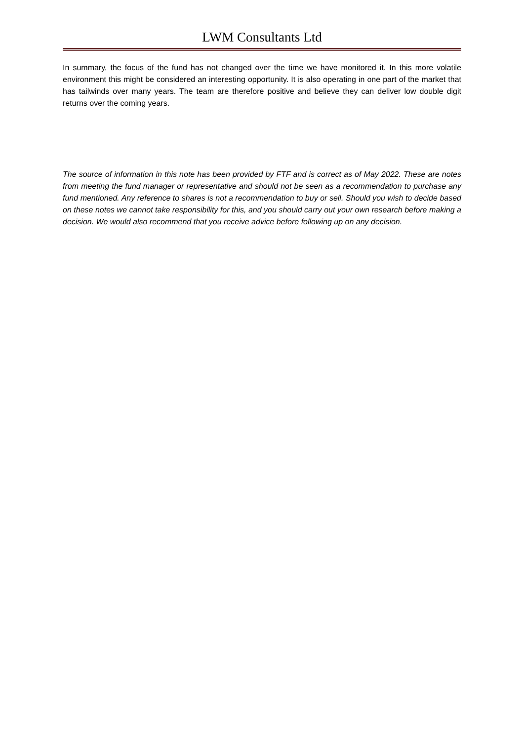LWM Consultants Ltd
In summary, the focus of the fund has not changed over the time we have monitored it. In this more volatile environment this might be considered an interesting opportunity. It is also operating in one part of the market that has tailwinds over many years. The team are therefore positive and believe they can deliver low double digit returns over the coming years.
The source of information in this note has been provided by FTF and is correct as of May 2022. These are notes from meeting the fund manager or representative and should not be seen as a recommendation to purchase any fund mentioned. Any reference to shares is not a recommendation to buy or sell. Should you wish to decide based on these notes we cannot take responsibility for this, and you should carry out your own research before making a decision. We would also recommend that you receive advice before following up on any decision.